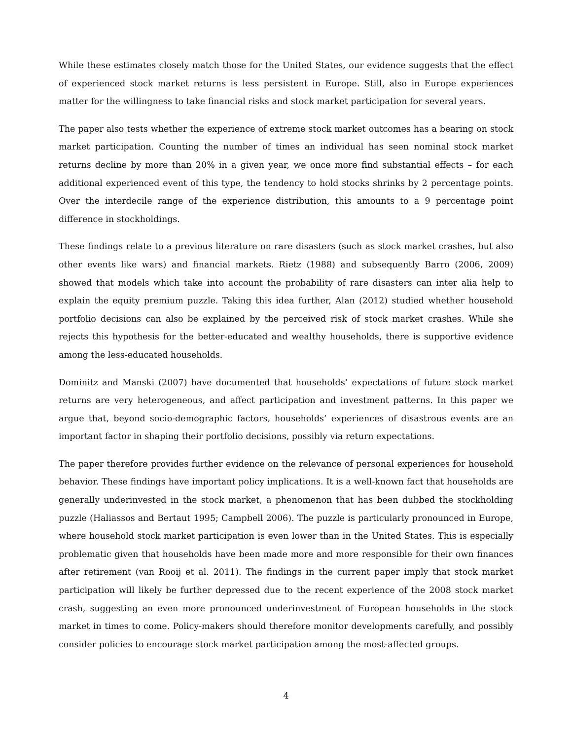While these estimates closely match those for the United States, our evidence suggests that the effect of experienced stock market returns is less persistent in Europe. Still, also in Europe experiences matter for the willingness to take financial risks and stock market participation for several years.
The paper also tests whether the experience of extreme stock market outcomes has a bearing on stock market participation. Counting the number of times an individual has seen nominal stock market returns decline by more than 20% in a given year, we once more find substantial effects – for each additional experienced event of this type, the tendency to hold stocks shrinks by 2 percentage points. Over the interdecile range of the experience distribution, this amounts to a 9 percentage point difference in stockholdings.
These findings relate to a previous literature on rare disasters (such as stock market crashes, but also other events like wars) and financial markets. Rietz (1988) and subsequently Barro (2006, 2009) showed that models which take into account the probability of rare disasters can inter alia help to explain the equity premium puzzle. Taking this idea further, Alan (2012) studied whether household portfolio decisions can also be explained by the perceived risk of stock market crashes. While she rejects this hypothesis for the better-educated and wealthy households, there is supportive evidence among the less-educated households.
Dominitz and Manski (2007) have documented that households’ expectations of future stock market returns are very heterogeneous, and affect participation and investment patterns. In this paper we argue that, beyond socio-demographic factors, households’ experiences of disastrous events are an important factor in shaping their portfolio decisions, possibly via return expectations.
The paper therefore provides further evidence on the relevance of personal experiences for household behavior. These findings have important policy implications. It is a well-known fact that households are generally underinvested in the stock market, a phenomenon that has been dubbed the stockholding puzzle (Haliassos and Bertaut 1995; Campbell 2006). The puzzle is particularly pronounced in Europe, where household stock market participation is even lower than in the United States. This is especially problematic given that households have been made more and more responsible for their own finances after retirement (van Rooij et al. 2011). The findings in the current paper imply that stock market participation will likely be further depressed due to the recent experience of the 2008 stock market crash, suggesting an even more pronounced underinvestment of European households in the stock market in times to come. Policy-makers should therefore monitor developments carefully, and possibly consider policies to encourage stock market participation among the most-affected groups.
4